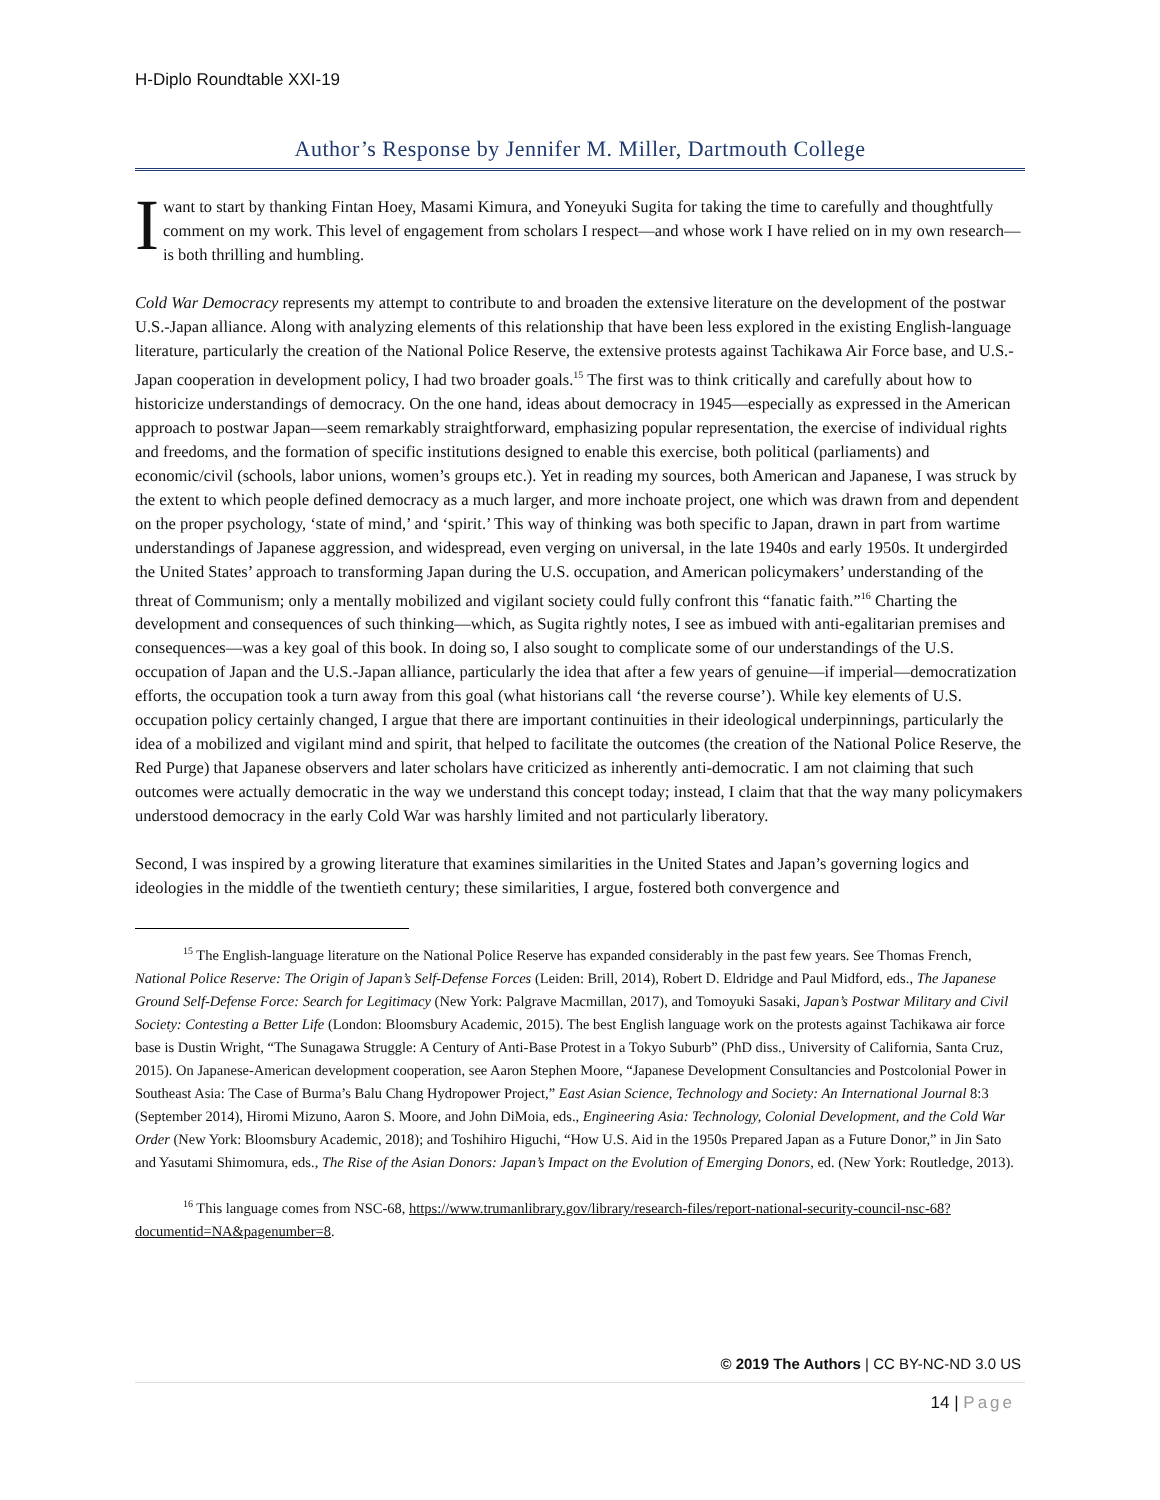H-Diplo Roundtable XXI-19
Author’s Response by Jennifer M. Miller, Dartmouth College
I want to start by thanking Fintan Hoey, Masami Kimura, and Yoneyuki Sugita for taking the time to carefully and thoughtfully comment on my work. This level of engagement from scholars I respect—and whose work I have relied on in my own research—is both thrilling and humbling.
Cold War Democracy represents my attempt to contribute to and broaden the extensive literature on the development of the postwar U.S.-Japan alliance. Along with analyzing elements of this relationship that have been less explored in the existing English-language literature, particularly the creation of the National Police Reserve, the extensive protests against Tachikawa Air Force base, and U.S.-Japan cooperation in development policy, I had two broader goals.<sup>15</sup> The first was to think critically and carefully about how to historicize understandings of democracy. On the one hand, ideas about democracy in 1945—especially as expressed in the American approach to postwar Japan—seem remarkably straightforward, emphasizing popular representation, the exercise of individual rights and freedoms, and the formation of specific institutions designed to enable this exercise, both political (parliaments) and economic/civil (schools, labor unions, women’s groups etc.). Yet in reading my sources, both American and Japanese, I was struck by the extent to which people defined democracy as a much larger, and more inchoate project, one which was drawn from and dependent on the proper psychology, ‘state of mind,’ and ‘spirit.’ This way of thinking was both specific to Japan, drawn in part from wartime understandings of Japanese aggression, and widespread, even verging on universal, in the late 1940s and early 1950s. It undergirded the United States’ approach to transforming Japan during the U.S. occupation, and American policymakers’ understanding of the threat of Communism; only a mentally mobilized and vigilant society could fully confront this “fanatic faith.”<sup>16</sup> Charting the development and consequences of such thinking—which, as Sugita rightly notes, I see as imbued with anti-egalitarian premises and consequences—was a key goal of this book. In doing so, I also sought to complicate some of our understandings of the U.S. occupation of Japan and the U.S.-Japan alliance, particularly the idea that after a few years of genuine—if imperial—democratization efforts, the occupation took a turn away from this goal (what historians call ‘the reverse course’). While key elements of U.S. occupation policy certainly changed, I argue that there are important continuities in their ideological underpinnings, particularly the idea of a mobilized and vigilant mind and spirit, that helped to facilitate the outcomes (the creation of the National Police Reserve, the Red Purge) that Japanese observers and later scholars have criticized as inherently anti-democratic. I am not claiming that such outcomes were actually democratic in the way we understand this concept today; instead, I claim that that the way many policymakers understood democracy in the early Cold War was harshly limited and not particularly liberatory.
Second, I was inspired by a growing literature that examines similarities in the United States and Japan’s governing logics and ideologies in the middle of the twentieth century; these similarities, I argue, fostered both convergence and
<sup>15</sup> The English-language literature on the National Police Reserve has expanded considerably in the past few years. See Thomas French, National Police Reserve: The Origin of Japan’s Self-Defense Forces (Leiden: Brill, 2014), Robert D. Eldridge and Paul Midford, eds., The Japanese Ground Self-Defense Force: Search for Legitimacy (New York: Palgrave Macmillan, 2017), and Tomoyuki Sasaki, Japan’s Postwar Military and Civil Society: Contesting a Better Life (London: Bloomsbury Academic, 2015). The best English language work on the protests against Tachikawa air force base is Dustin Wright, “The Sunagawa Struggle: A Century of Anti-Base Protest in a Tokyo Suburb” (PhD diss., University of California, Santa Cruz, 2015). On Japanese-American development cooperation, see Aaron Stephen Moore, “Japanese Development Consultancies and Postcolonial Power in Southeast Asia: The Case of Burma’s Balu Chang Hydropower Project,” East Asian Science, Technology and Society: An International Journal 8:3 (September 2014), Hiromi Mizuno, Aaron S. Moore, and John DiMoia, eds., Engineering Asia: Technology, Colonial Development, and the Cold War Order (New York: Bloomsbury Academic, 2018); and Toshihiro Higuchi, “How U.S. Aid in the 1950s Prepared Japan as a Future Donor,” in Jin Sato and Yasutami Shimomura, eds., The Rise of the Asian Donors: Japan’s Impact on the Evolution of Emerging Donors, ed. (New York: Routledge, 2013).
<sup>16</sup> This language comes from NSC-68, https://www.trumanlibrary.gov/library/research-files/report-national-security-council-nsc-68?documentid=NA&pagenumber=8.
© 2019 The Authors | CC BY-NC-ND 3.0 US
14 | Page